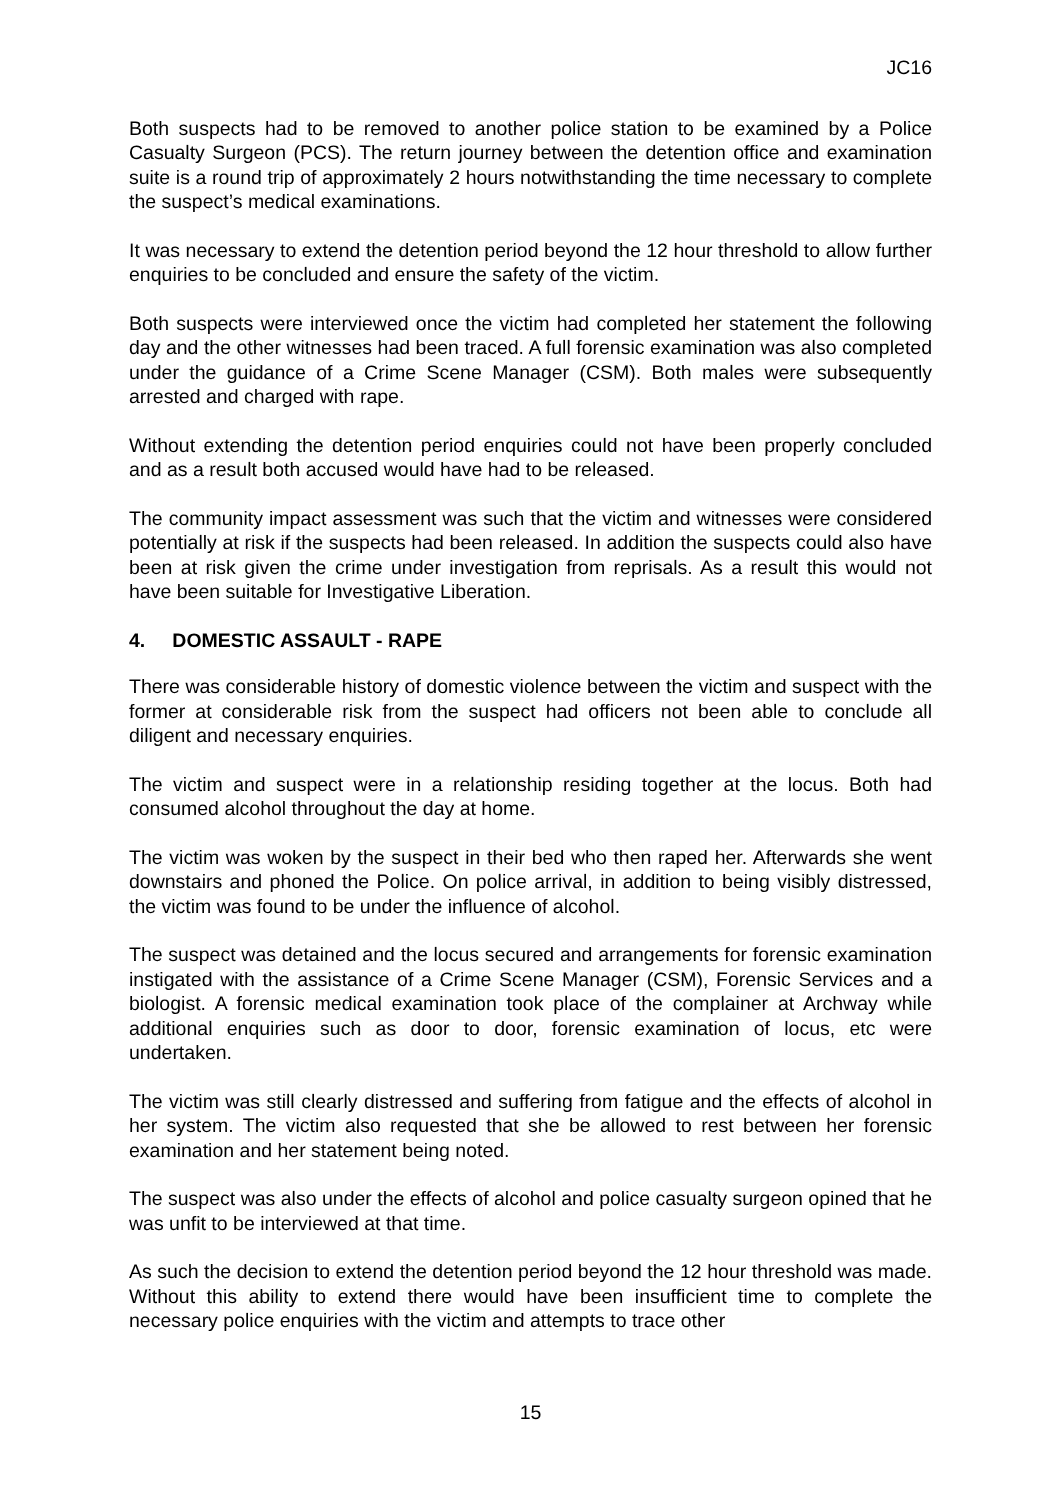JC16
Both suspects had to be removed to another police station to be examined by a Police Casualty Surgeon (PCS). The return journey between the detention office and examination suite is a round trip of approximately 2 hours notwithstanding the time necessary to complete the suspect’s medical examinations.
It was necessary to extend the detention period beyond the 12 hour threshold to allow further enquiries to be concluded and ensure the safety of the victim.
Both suspects were interviewed once the victim had completed her statement the following day and the other witnesses had been traced. A full forensic examination was also completed under the guidance of a Crime Scene Manager (CSM). Both males were subsequently arrested and charged with rape.
Without extending the detention period enquiries could not have been properly concluded and as a result both accused would have had to be released.
The community impact assessment was such that the victim and witnesses were considered potentially at risk if the suspects had been released. In addition the suspects could also have been at risk given the crime under investigation from reprisals. As a result this would not have been suitable for Investigative Liberation.
4. DOMESTIC ASSAULT - RAPE
There was considerable history of domestic violence between the victim and suspect with the former at considerable risk from the suspect had officers not been able to conclude all diligent and necessary enquiries.
The victim and suspect were in a relationship residing together at the locus. Both had consumed alcohol throughout the day at home.
The victim was woken by the suspect in their bed who then raped her. Afterwards she went downstairs and phoned the Police. On police arrival, in addition to being visibly distressed, the victim was found to be under the influence of alcohol.
The suspect was detained and the locus secured and arrangements for forensic examination instigated with the assistance of a Crime Scene Manager (CSM), Forensic Services and a biologist. A forensic medical examination took place of the complainer at Archway while additional enquiries such as door to door, forensic examination of locus, etc were undertaken.
The victim was still clearly distressed and suffering from fatigue and the effects of alcohol in her system. The victim also requested that she be allowed to rest between her forensic examination and her statement being noted.
The suspect was also under the effects of alcohol and police casualty surgeon opined that he was unfit to be interviewed at that time.
As such the decision to extend the detention period beyond the 12 hour threshold was made. Without this ability to extend there would have been insufficient time to complete the necessary police enquiries with the victim and attempts to trace other
15